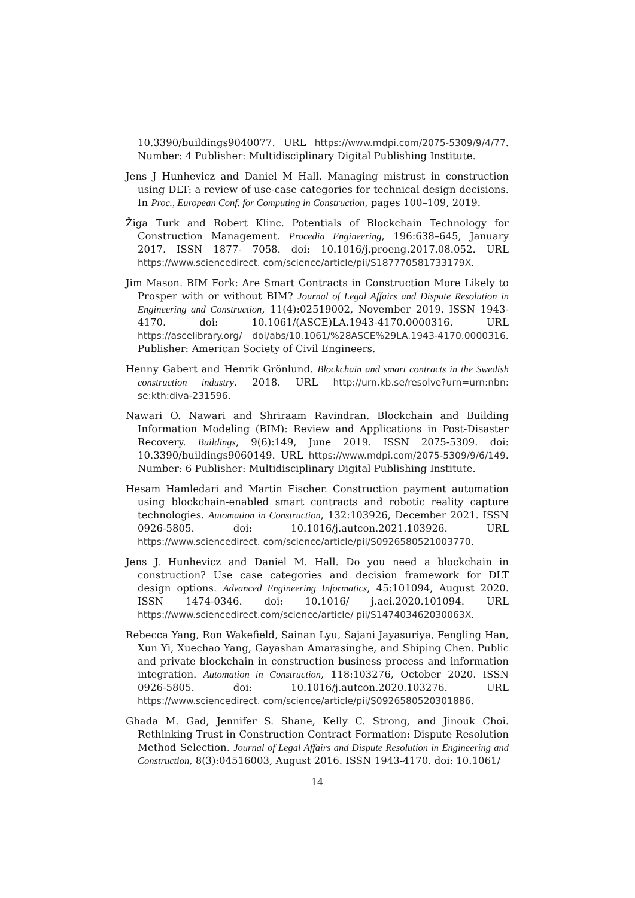10.3390/buildings9040077. URL https://www.mdpi.com/2075-5309/9/4/77. Number: 4 Publisher: Multidisciplinary Digital Publishing Institute.
Jens J Hunhevicz and Daniel M Hall. Managing mistrust in construction using DLT: a review of use-case categories for technical design decisions. In Proc., European Conf. for Computing in Construction, pages 100–109, 2019.
Žiga Turk and Robert Klinc. Potentials of Blockchain Technology for Construction Management. Procedia Engineering, 196:638–645, January 2017. ISSN 1877- 7058. doi: 10.1016/j.proeng.2017.08.052. URL https://www.sciencedirect. com/science/article/pii/S187770581733179X.
Jim Mason. BIM Fork: Are Smart Contracts in Construction More Likely to Prosper with or without BIM? Journal of Legal Affairs and Dispute Resolution in Engineering and Construction, 11(4):02519002, November 2019. ISSN 1943-4170. doi: 10.1061/(ASCE)LA.1943-4170.0000316. URL https://ascelibrary.org/ doi/abs/10.1061/%28ASCE%29LA.1943-4170.0000316. Publisher: American Society of Civil Engineers.
Henny Gabert and Henrik Grönlund. Blockchain and smart contracts in the Swedish construction industry. 2018. URL http://urn.kb.se/resolve?urn=urn:nbn: se:kth:diva-231596.
Nawari O. Nawari and Shriraam Ravindran. Blockchain and Building Information Modeling (BIM): Review and Applications in Post-Disaster Recovery. Buildings, 9(6):149, June 2019. ISSN 2075-5309. doi: 10.3390/buildings9060149. URL https://www.mdpi.com/2075-5309/9/6/149. Number: 6 Publisher: Multidisciplinary Digital Publishing Institute.
Hesam Hamledari and Martin Fischer. Construction payment automation using blockchain-enabled smart contracts and robotic reality capture technologies. Automation in Construction, 132:103926, December 2021. ISSN 0926-5805. doi: 10.1016/j.autcon.2021.103926. URL https://www.sciencedirect. com/science/article/pii/S0926580521003770.
Jens J. Hunhevicz and Daniel M. Hall. Do you need a blockchain in construction? Use case categories and decision framework for DLT design options. Advanced Engineering Informatics, 45:101094, August 2020. ISSN 1474-0346. doi: 10.1016/ j.aei.2020.101094. URL https://www.sciencedirect.com/science/article/ pii/S147403462030063X.
Rebecca Yang, Ron Wakefield, Sainan Lyu, Sajani Jayasuriya, Fengling Han, Xun Yi, Xuechao Yang, Gayashan Amarasinghe, and Shiping Chen. Public and private blockchain in construction business process and information integration. Automation in Construction, 118:103276, October 2020. ISSN 0926-5805. doi: 10.1016/j.autcon.2020.103276. URL https://www.sciencedirect. com/science/article/pii/S0926580520301886.
Ghada M. Gad, Jennifer S. Shane, Kelly C. Strong, and Jinouk Choi. Rethinking Trust in Construction Contract Formation: Dispute Resolution Method Selection. Journal of Legal Affairs and Dispute Resolution in Engineering and Construction, 8(3):04516003, August 2016. ISSN 1943-4170. doi: 10.1061/
14